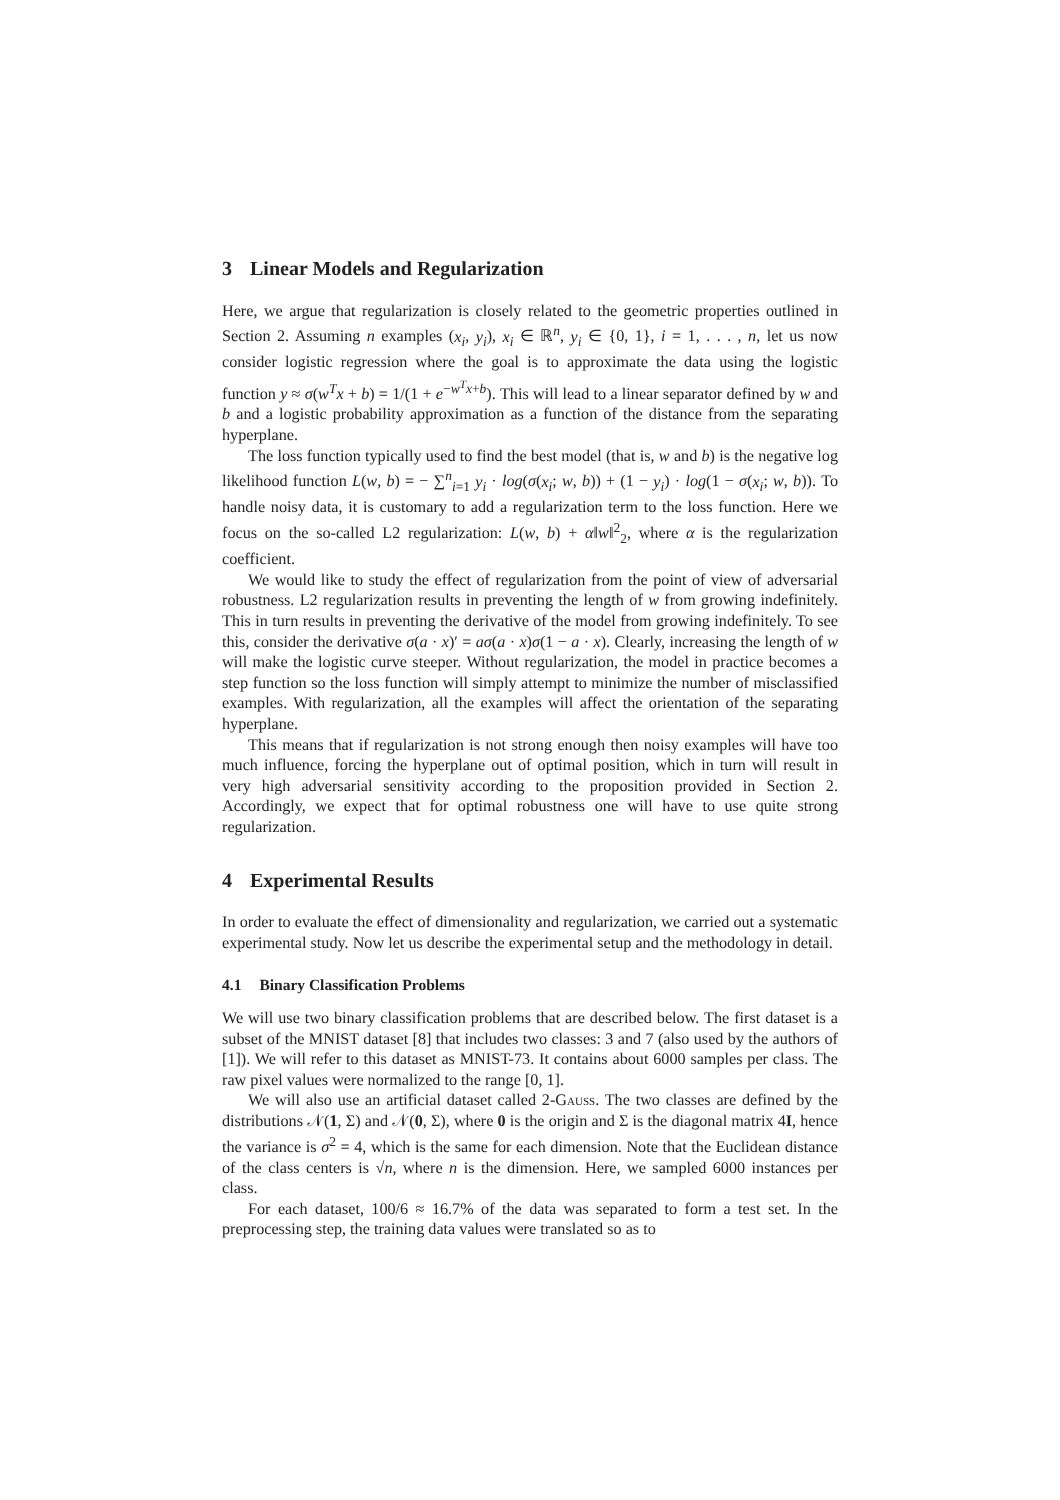3 Linear Models and Regularization
Here, we argue that regularization is closely related to the geometric properties outlined in Section 2. Assuming n examples (x<sub>i</sub>, y<sub>i</sub>), x<sub>i</sub> ∈ ℝ<sup>n</sup>, y<sub>i</sub> ∈ {0, 1}, i = 1, . . . , n, let us now consider logistic regression where the goal is to approximate the data using the logistic function y ≈ σ(w<sup>T</sup>x + b) = 1/(1 + e<sup>−w<sup>T</sup>x+b</sup>). This will lead to a linear separator defined by w and b and a logistic probability approximation as a function of the distance from the separating hyperplane.
The loss function typically used to find the best model (that is, w and b) is the negative log likelihood function L(w, b) = − ∑<sup>n</sup><sub>i=1</sub> y<sub>i</sub> · log(σ(x<sub>i</sub>; w, b)) + (1 − y<sub>i</sub>) · log(1 − σ(x<sub>i</sub>; w, b)). To handle noisy data, it is customary to add a regularization term to the loss function. Here we focus on the so-called L2 regularization: L(w, b) + α‖w‖<sup>2</sup><sub>2</sub>, where α is the regularization coefficient.
We would like to study the effect of regularization from the point of view of adversarial robustness. L2 regularization results in preventing the length of w from growing indefinitely. This in turn results in preventing the derivative of the model from growing indefinitely. To see this, consider the derivative σ(a · x)′ = aσ(a · x)σ(1 − a · x). Clearly, increasing the length of w will make the logistic curve steeper. Without regularization, the model in practice becomes a step function so the loss function will simply attempt to minimize the number of misclassified examples. With regularization, all the examples will affect the orientation of the separating hyperplane.
This means that if regularization is not strong enough then noisy examples will have too much influence, forcing the hyperplane out of optimal position, which in turn will result in very high adversarial sensitivity according to the proposition provided in Section 2. Accordingly, we expect that for optimal robustness one will have to use quite strong regularization.
4 Experimental Results
In order to evaluate the effect of dimensionality and regularization, we carried out a systematic experimental study. Now let us describe the experimental setup and the methodology in detail.
4.1 Binary Classification Problems
We will use two binary classification problems that are described below. The first dataset is a subset of the MNIST dataset [8] that includes two classes: 3 and 7 (also used by the authors of [1]). We will refer to this dataset as MNIST-73. It contains about 6000 samples per class. The raw pixel values were normalized to the range [0, 1].
We will also use an artificial dataset called 2-Gauss. The two classes are defined by the distributions 𝒩(1, Σ) and 𝒩(0, Σ), where 0 is the origin and Σ is the diagonal matrix 4I, hence the variance is σ<sup>2</sup> = 4, which is the same for each dimension. Note that the Euclidean distance of the class centers is √n, where n is the dimension. Here, we sampled 6000 instances per class.
For each dataset, 100/6 ≈ 16.7% of the data was separated to form a test set. In the preprocessing step, the training data values were translated so as to